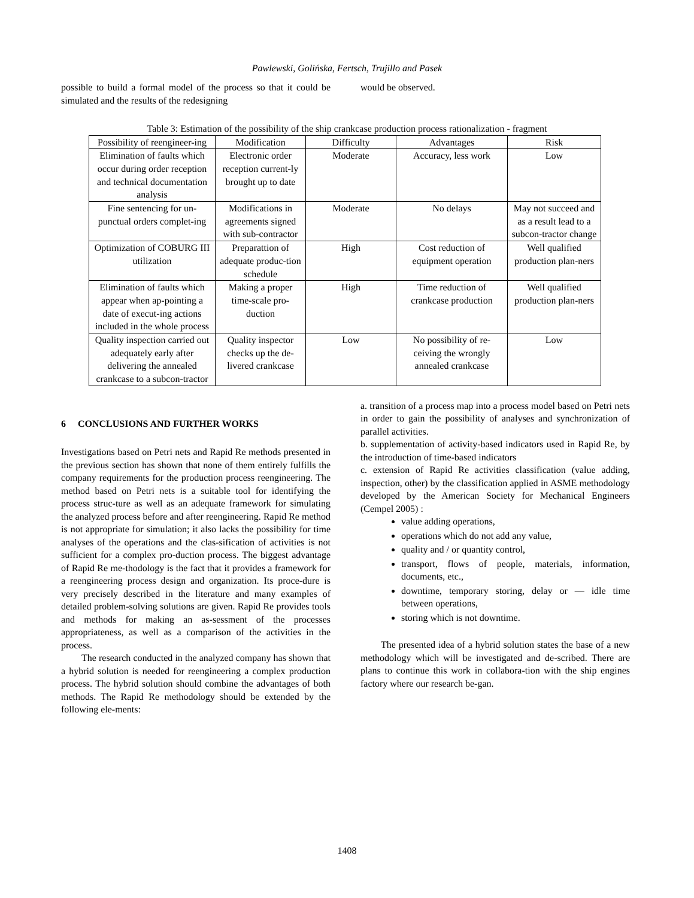Pawlewski, Golińska, Fertsch, Trujillo and Pasek
possible to build a formal model of the process so that it could be simulated and the results of the redesigning
would be observed.
Table 3: Estimation of the possibility of the ship crankcase production process rationalization - fragment
| Possibility of reengineer-ing | Modification | Difficulty | Advantages | Risk |
| Elimination of faults which occur during order reception and technical documentation analysis | Electronic order reception current-ly brought up to date | Moderate | Accuracy, less work | Low |
| Fine sentencing for un-punctual orders complet-ing | Modifications in agreements signed with sub-contractor | Moderate | No delays | May not succeed and as a result lead to a subcon-tractor change |
| Optimization of COBURG III utilization | Preparattion of adequate produc-tion schedule | High | Cost reduction of equipment operation | Well qualified production plan-ners |
| Elimination of faults which appear when ap-pointing a date of execut-ing actions included in the whole process | Making a proper time-scale pro-duction | High | Time reduction of crankcase production | Well qualified production plan-ners |
| Quality inspection carried out adequately early after delivering the annealed crankcase to a subcon-tractor | Quality inspector checks up the de-livered crankcase | Low | No possibility of re-ceiving the wrongly annealed crankcase | Low |
6 CONCLUSIONS AND FURTHER WORKS
Investigations based on Petri nets and Rapid Re methods presented in the previous section has shown that none of them entirely fulfills the company requirements for the production process reengineering. The method based on Petri nets is a suitable tool for identifying the process struc-ture as well as an adequate framework for simulating the analyzed process before and after reengineering. Rapid Re method is not appropriate for simulation; it also lacks the possibility for time analyses of the operations and the clas-sification of activities is not sufficient for a complex pro-duction process. The biggest advantage of Rapid Re me-thodology is the fact that it provides a framework for a reengineering process design and organization. Its proce-dure is very precisely described in the literature and many examples of detailed problem-solving solutions are given. Rapid Re provides tools and methods for making an as-sessment of the processes appropriateness, as well as a comparison of the activities in the process.
The research conducted in the analyzed company has shown that a hybrid solution is needed for reengineering a complex production process. The hybrid solution should combine the advantages of both methods. The Rapid Re methodology should be extended by the following ele-ments:
a. transition of a process map into a process model based on Petri nets in order to gain the possibility of analyses and synchronization of parallel activities.
b. supplementation of activity-based indicators used in Rapid Re, by the introduction of time-based indicators
c. extension of Rapid Re activities classification (value adding, inspection, other) by the classification applied in ASME methodology developed by the American Society for Mechanical Engineers (Cempel 2005) :
value adding operations,
operations which do not add any value,
quality and / or quantity control,
transport, flows of people, materials, information, documents, etc.,
downtime, temporary storing, delay or — idle time between operations,
storing which is not downtime.
The presented idea of a hybrid solution states the base of a new methodology which will be investigated and de-scribed. There are plans to continue this work in collabora-tion with the ship engines factory where our research be-gan.
1408